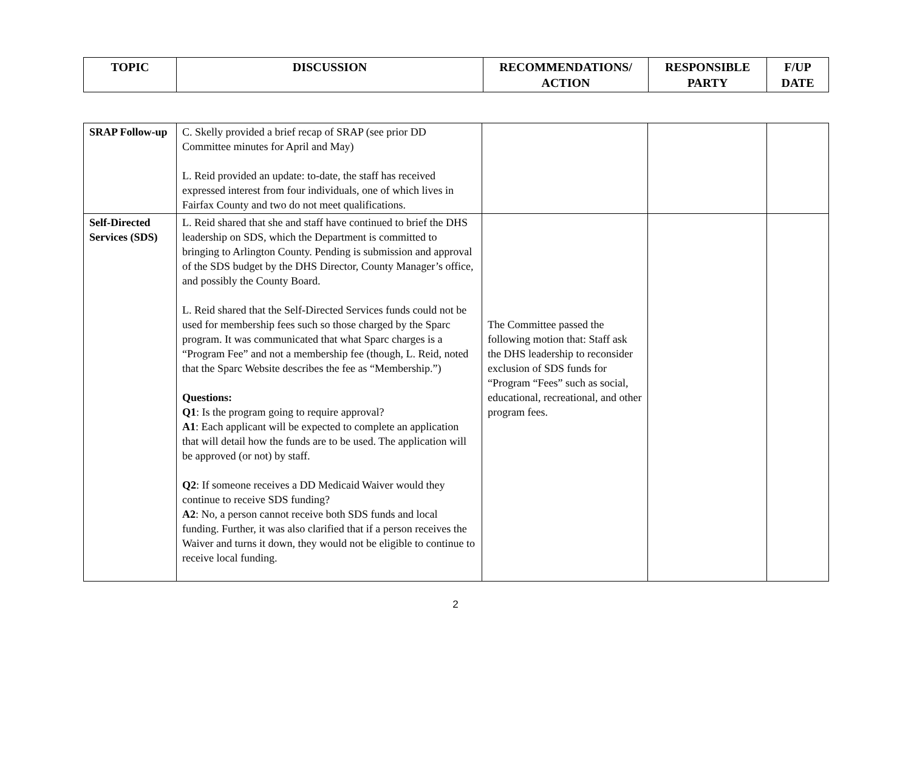| TOPIC | DISCUSSION | RECOMMENDATIONS/ ACTION | RESPONSIBLE PARTY | F/UP DATE |
| --- | --- | --- | --- | --- |
| SRAP Follow-up | C. Skelly provided a brief recap of SRAP (see prior DD Committee minutes for April and May) L. Reid provided an update: to-date, the staff has received expressed interest from four individuals, one of which lives in Fairfax County and two do not meet qualifications. | | | |
| Self-Directed Services (SDS) | L. Reid shared that she and staff have continued to brief the DHS leadership on SDS, which the Department is committed to bringing to Arlington County. Pending is submission and approval of the SDS budget by the DHS Director, County Manager’s office, and possibly the County Board. L. Reid shared that the Self-Directed Services funds could not be used for membership fees such so those charged by the Sparc program. It was communicated that what Sparc charges is a “Program Fee” and not a membership fee (though, L. Reid, noted that the Sparc Website describes the fee as “Membership.”) Questions: Q1 : Is the program going to require approval? A1 : Each applicant will be expected to complete an application that will detail how the funds are to be used. The application will be approved (or not) by staff. Q2 : If someone receives a DD Medicaid Waiver would they continue to receive SDS funding? A2 : No, a person cannot receive both SDS funds and local funding. Further, it was also clarified that if a person receives the Waiver and turns it down, they would not be eligible to continue to receive local funding. | The Committee passed the following motion that: Staff ask the DHS leadership to reconsider exclusion of SDS funds for “Program “Fees” such as social, educational, recreational, and other program fees. | | |
2